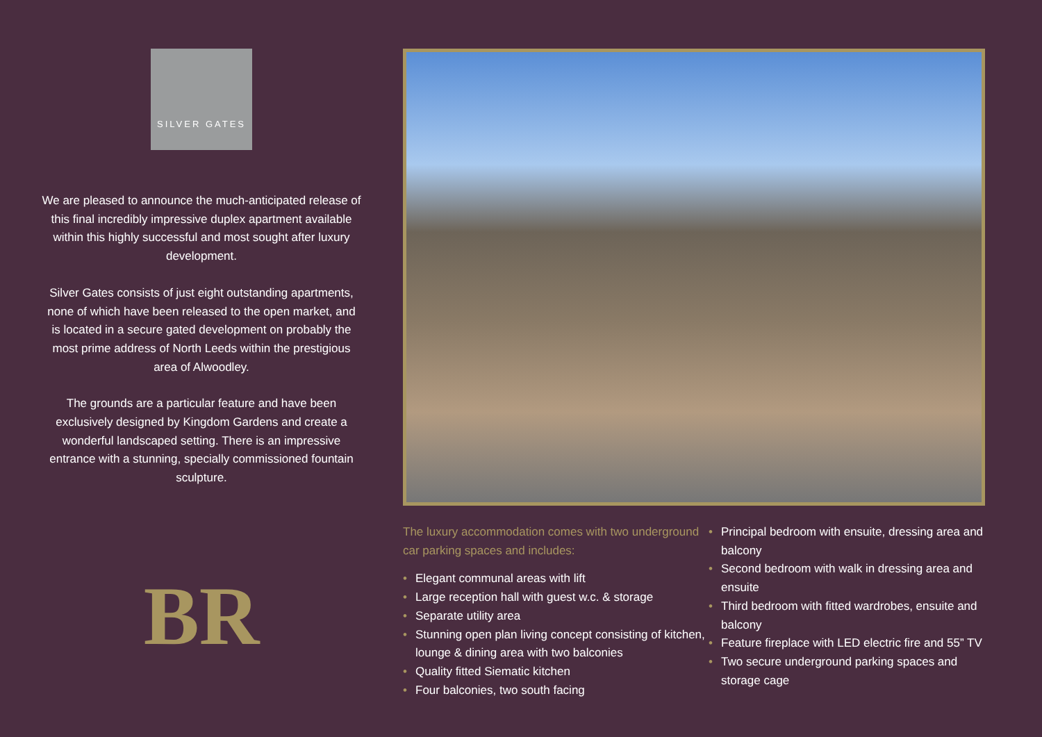SILVER GATES
We are pleased to announce the much-anticipated release of this final incredibly impressive duplex apartment available within this highly successful and most sought after luxury development.
Silver Gates consists of just eight outstanding apartments, none of which have been released to the open market, and is located in a secure gated development on probably the most prime address of North Leeds within the prestigious area of Alwoodley.
The grounds are a particular feature and have been exclusively designed by Kingdom Gardens and create a wonderful landscaped setting. There is an impressive entrance with a stunning, specially commissioned fountain sculpture.
BR
The luxury accommodation comes with two underground car parking spaces and includes:
• Elegant communal areas with lift
• Large reception hall with guest w.c. & storage
• Separate utility area
• Stunning open plan living concept consisting of kitchen, lounge & dining area with two balconies
• Quality fitted Siematic kitchen
• Four balconies, two south facing
• Principal bedroom with ensuite, dressing area and balcony
• Second bedroom with walk in dressing area and ensuite
• Third bedroom with fitted wardrobes, ensuite and balcony
• Feature fireplace with LED electric fire and 55” TV
• Two secure underground parking spaces and storage cage